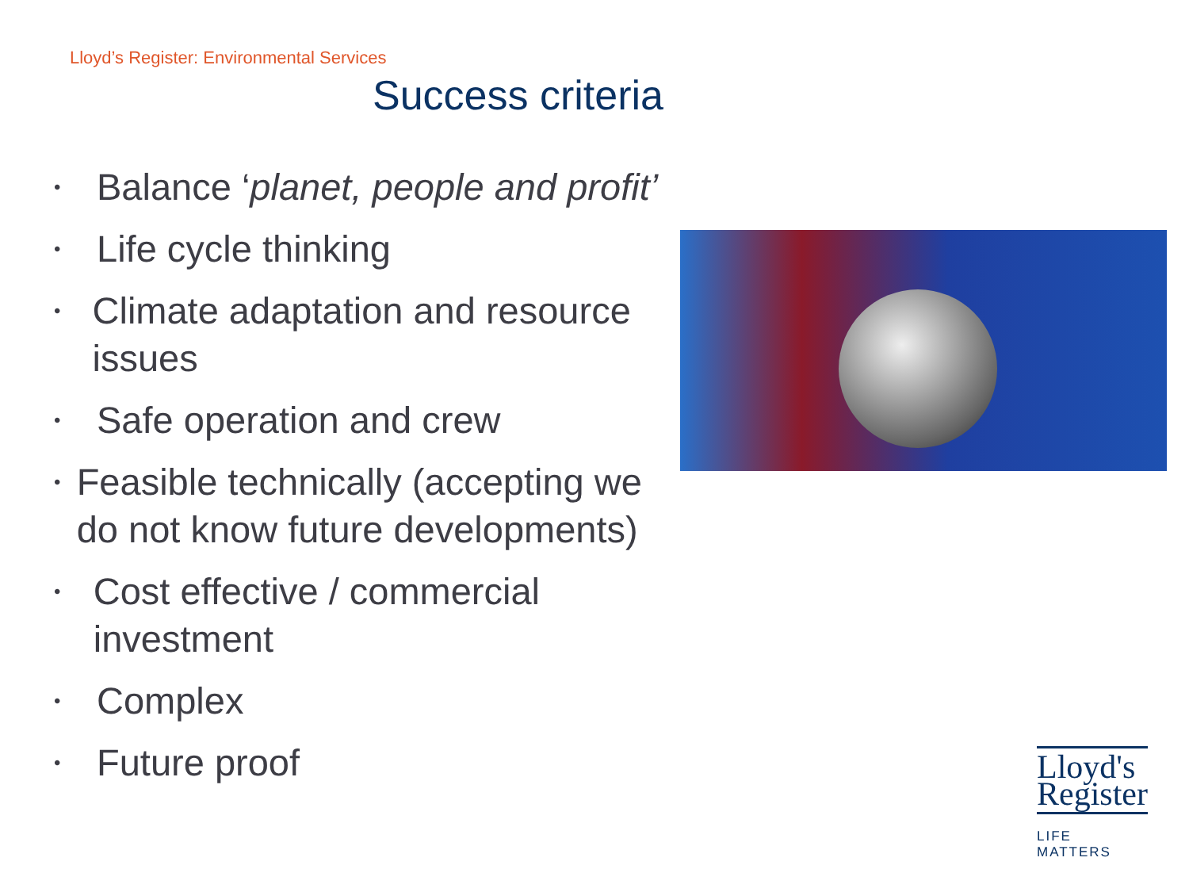Lloyd’s Register: Environmental Services
Success criteria
• Balance ‘planet, people and profit’
• Life cycle thinking
• Climate adaptation and resource issues
• Safe operation and crew
• Feasible technically (accepting we do not know future developments)
• Cost effective / commercial investment
• Complex
• Future proof
Lloyd's
Register
LIFE MATTERS